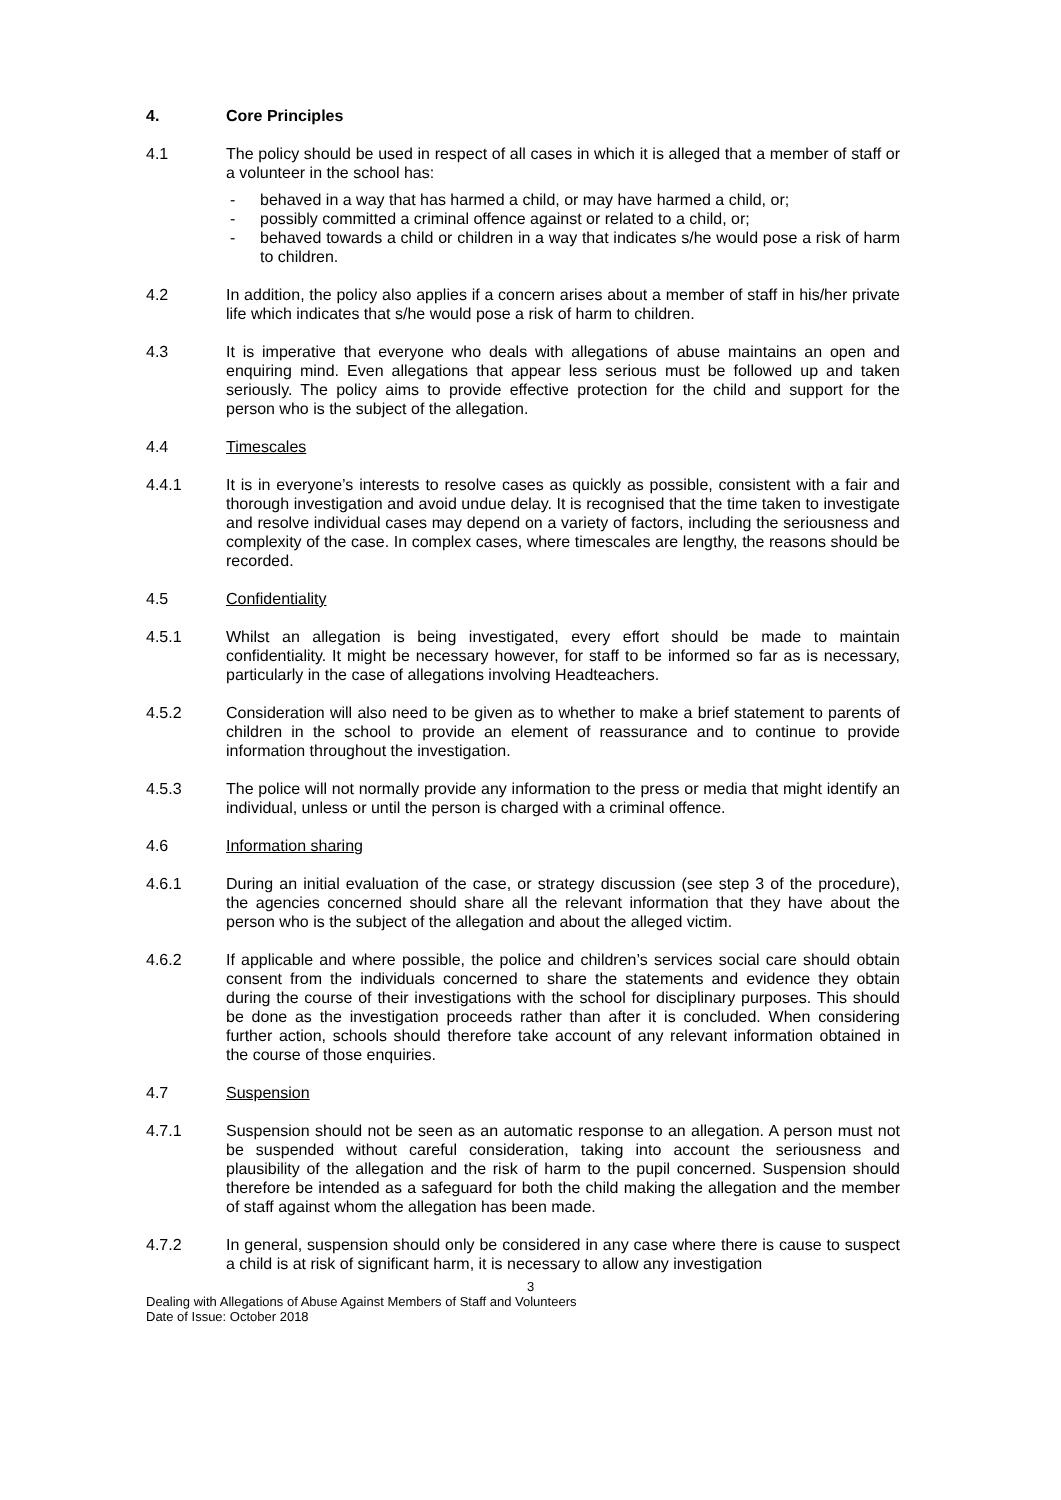4. Core Principles
4.1 The policy should be used in respect of all cases in which it is alleged that a member of staff or a volunteer in the school has:
- behaved in a way that has harmed a child, or may have harmed a child, or;
- possibly committed a criminal offence against or related to a child, or;
- behaved towards a child or children in a way that indicates s/he would pose a risk of harm to children.
4.2 In addition, the policy also applies if a concern arises about a member of staff in his/her private life which indicates that s/he would pose a risk of harm to children.
4.3 It is imperative that everyone who deals with allegations of abuse maintains an open and enquiring mind. Even allegations that appear less serious must be followed up and taken seriously. The policy aims to provide effective protection for the child and support for the person who is the subject of the allegation.
4.4 Timescales
4.4.1 It is in everyone’s interests to resolve cases as quickly as possible, consistent with a fair and thorough investigation and avoid undue delay. It is recognised that the time taken to investigate and resolve individual cases may depend on a variety of factors, including the seriousness and complexity of the case. In complex cases, where timescales are lengthy, the reasons should be recorded.
4.5 Confidentiality
4.5.1 Whilst an allegation is being investigated, every effort should be made to maintain confidentiality. It might be necessary however, for staff to be informed so far as is necessary, particularly in the case of allegations involving Headteachers.
4.5.2 Consideration will also need to be given as to whether to make a brief statement to parents of children in the school to provide an element of reassurance and to continue to provide information throughout the investigation.
4.5.3 The police will not normally provide any information to the press or media that might identify an individual, unless or until the person is charged with a criminal offence.
4.6 Information sharing
4.6.1 During an initial evaluation of the case, or strategy discussion (see step 3 of the procedure), the agencies concerned should share all the relevant information that they have about the person who is the subject of the allegation and about the alleged victim.
4.6.2 If applicable and where possible, the police and children’s services social care should obtain consent from the individuals concerned to share the statements and evidence they obtain during the course of their investigations with the school for disciplinary purposes. This should be done as the investigation proceeds rather than after it is concluded. When considering further action, schools should therefore take account of any relevant information obtained in the course of those enquiries.
4.7 Suspension
4.7.1 Suspension should not be seen as an automatic response to an allegation. A person must not be suspended without careful consideration, taking into account the seriousness and plausibility of the allegation and the risk of harm to the pupil concerned. Suspension should therefore be intended as a safeguard for both the child making the allegation and the member of staff against whom the allegation has been made.
4.7.2 In general, suspension should only be considered in any case where there is cause to suspect a child is at risk of significant harm, it is necessary to allow any investigation
3
Dealing with Allegations of Abuse Against Members of Staff and Volunteers
Date of Issue: October 2018